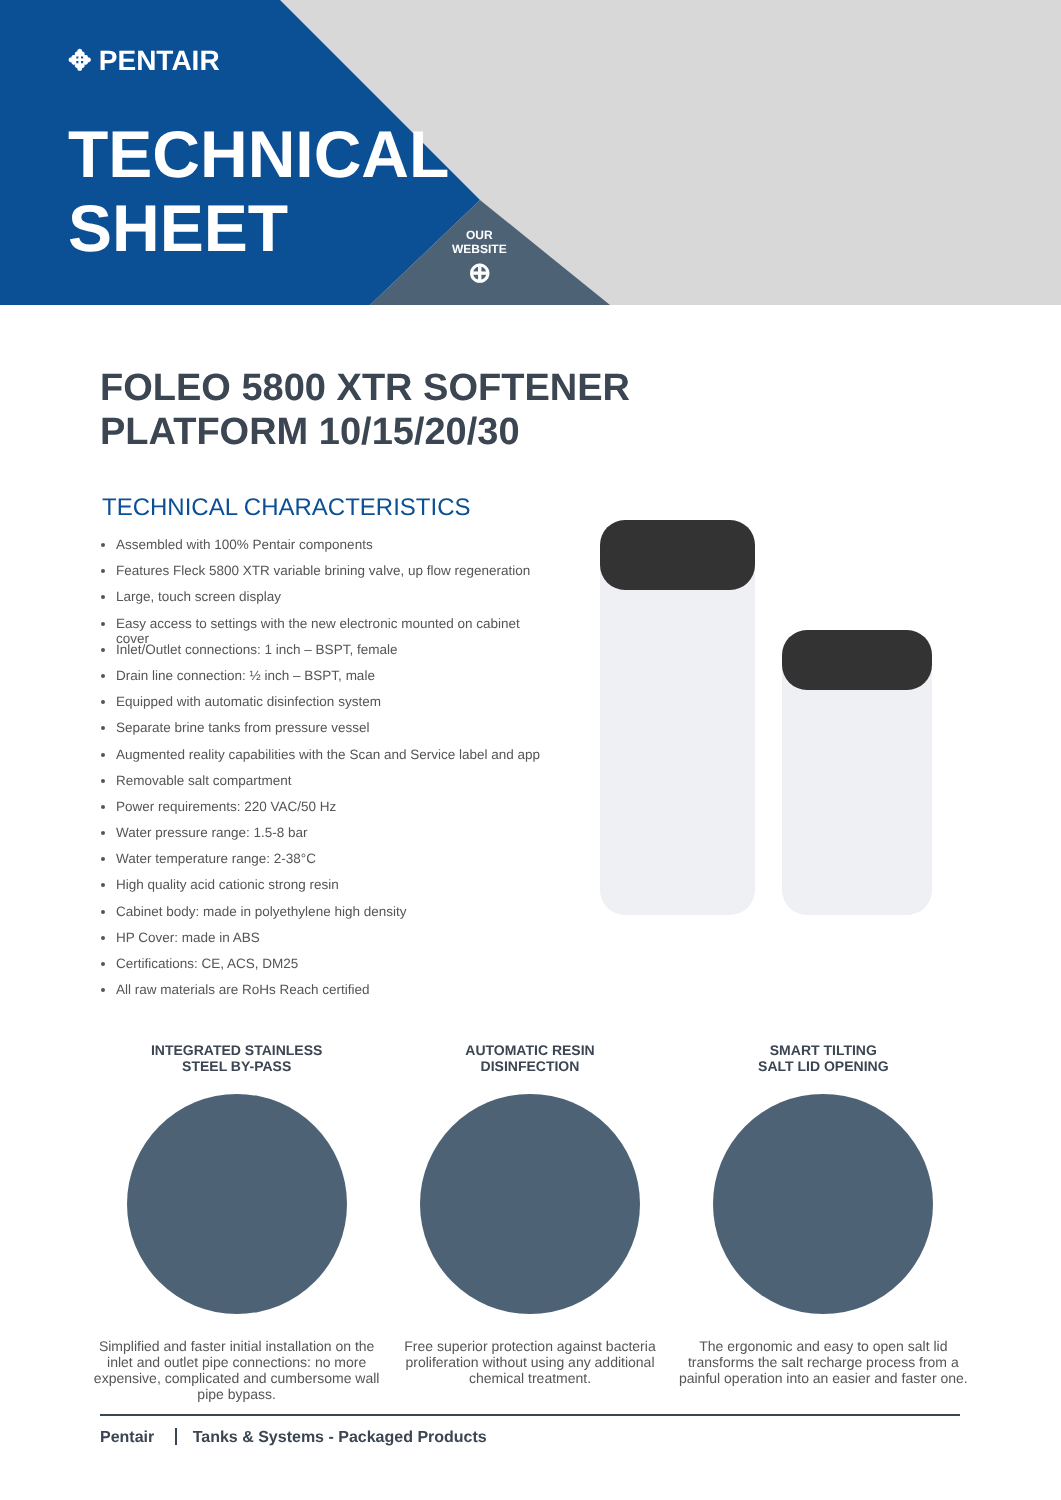✥ PENTAIR
TECHNICAL
SHEET
OUR
WEBSITE
⊕
FOLEO 5800 XTR SOFTENER
PLATFORM 10/15/20/30
TECHNICAL CHARACTERISTICS
Assembled with 100% Pentair components
Features Fleck 5800 XTR variable brining valve, up flow regeneration
Large, touch screen display
Easy access to settings with the new electronic mounted on cabinet cover
Inlet/Outlet connections: 1 inch – BSPT, female
Drain line connection: ½ inch – BSPT, male
Equipped with automatic disinfection system
Separate brine tanks from pressure vessel
Augmented reality capabilities with the Scan and Service label and app
Removable salt compartment
Power requirements: 220 VAC/50 Hz
Water pressure range: 1.5-8 bar
Water temperature range: 2-38°C
High quality acid cationic strong resin
Cabinet body: made in polyethylene high density
HP Cover: made in ABS
Certifications: CE, ACS, DM25
All raw materials are RoHs Reach certified
INTEGRATED STAINLESS
STEEL BY-PASS
Simplified and faster initial installation on the inlet and outlet pipe connections: no more expensive, complicated and cumbersome wall pipe bypass.
AUTOMATIC RESIN
DISINFECTION
Free superior protection against bacteria proliferation without using any additional chemical treatment.
SMART TILTING
SALT LID OPENING
The ergonomic and easy to open salt lid transforms the salt recharge process from a painful operation into an easier and faster one.
Pentair Tanks & Systems - Packaged Products